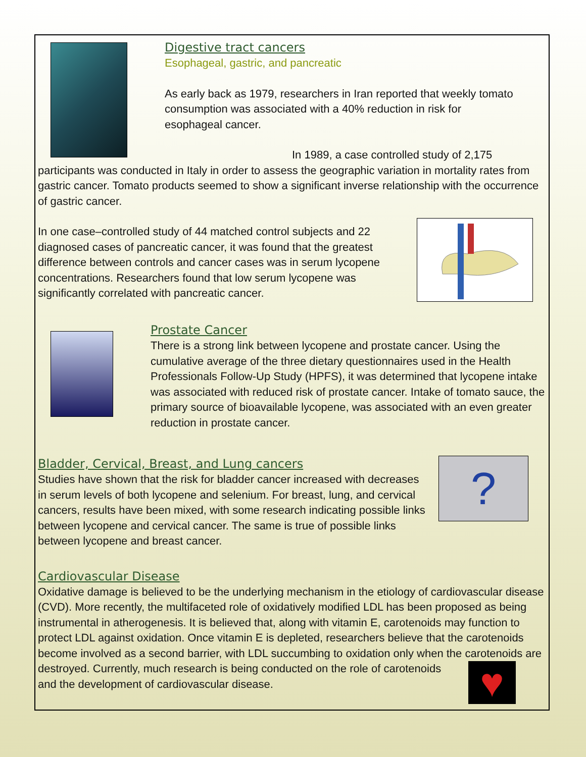Digestive tract cancers
Esophageal, gastric, and pancreatic
As early back as 1979, researchers in Iran reported that weekly tomato
consumption was associated with a 40% reduction in risk for
esophageal cancer.
In 1989, a case controlled study of 2,175 participants was conducted in Italy in order to assess the geographic variation in mortality rates from gastric cancer. Tomato products seemed to show a significant inverse relationship with the occurrence of gastric cancer.
In one case–controlled study of 44 matched control subjects and 22 diagnosed cases of pancreatic cancer, it was found that the greatest difference between controls and cancer cases was in serum lycopene concentrations. Researchers found that low serum lycopene was significantly correlated with pancreatic cancer.
Prostate Cancer
There is a strong link between lycopene and prostate cancer. Using the cumulative average of the three dietary questionnaires used in the Health Professionals Follow-Up Study (HPFS), it was determined that lycopene intake was associated with reduced risk of prostate cancer. Intake of tomato sauce, the primary source of bioavailable lycopene, was associated with an even greater reduction in prostate cancer.
?
Bladder, Cervical, Breast, and Lung cancers
Studies have shown that the risk for bladder cancer increased with decreases in serum levels of both lycopene and selenium. For breast, lung, and cervical cancers, results have been mixed, with some research indicating possible links between lycopene and cervical cancer. The same is true of possible links between lycopene and breast cancer.
Cardiovascular Disease
Oxidative damage is believed to be the underlying mechanism in the etiology of cardiovascular disease (CVD). More recently, the multifaceted role of oxidatively modified LDL has been proposed as being instrumental in atherogenesis. It is believed that, along with vitamin E, carotenoids may function to protect LDL against oxidation. Once vitamin E is depleted, researchers believe that the carotenoids become involved as a second barrier, with LDL succumbing to oxidation only when the carotenoids are destroyed. Currently, much research is being conducted on the role of carotenoids
and the development of cardiovascular disease.
♥